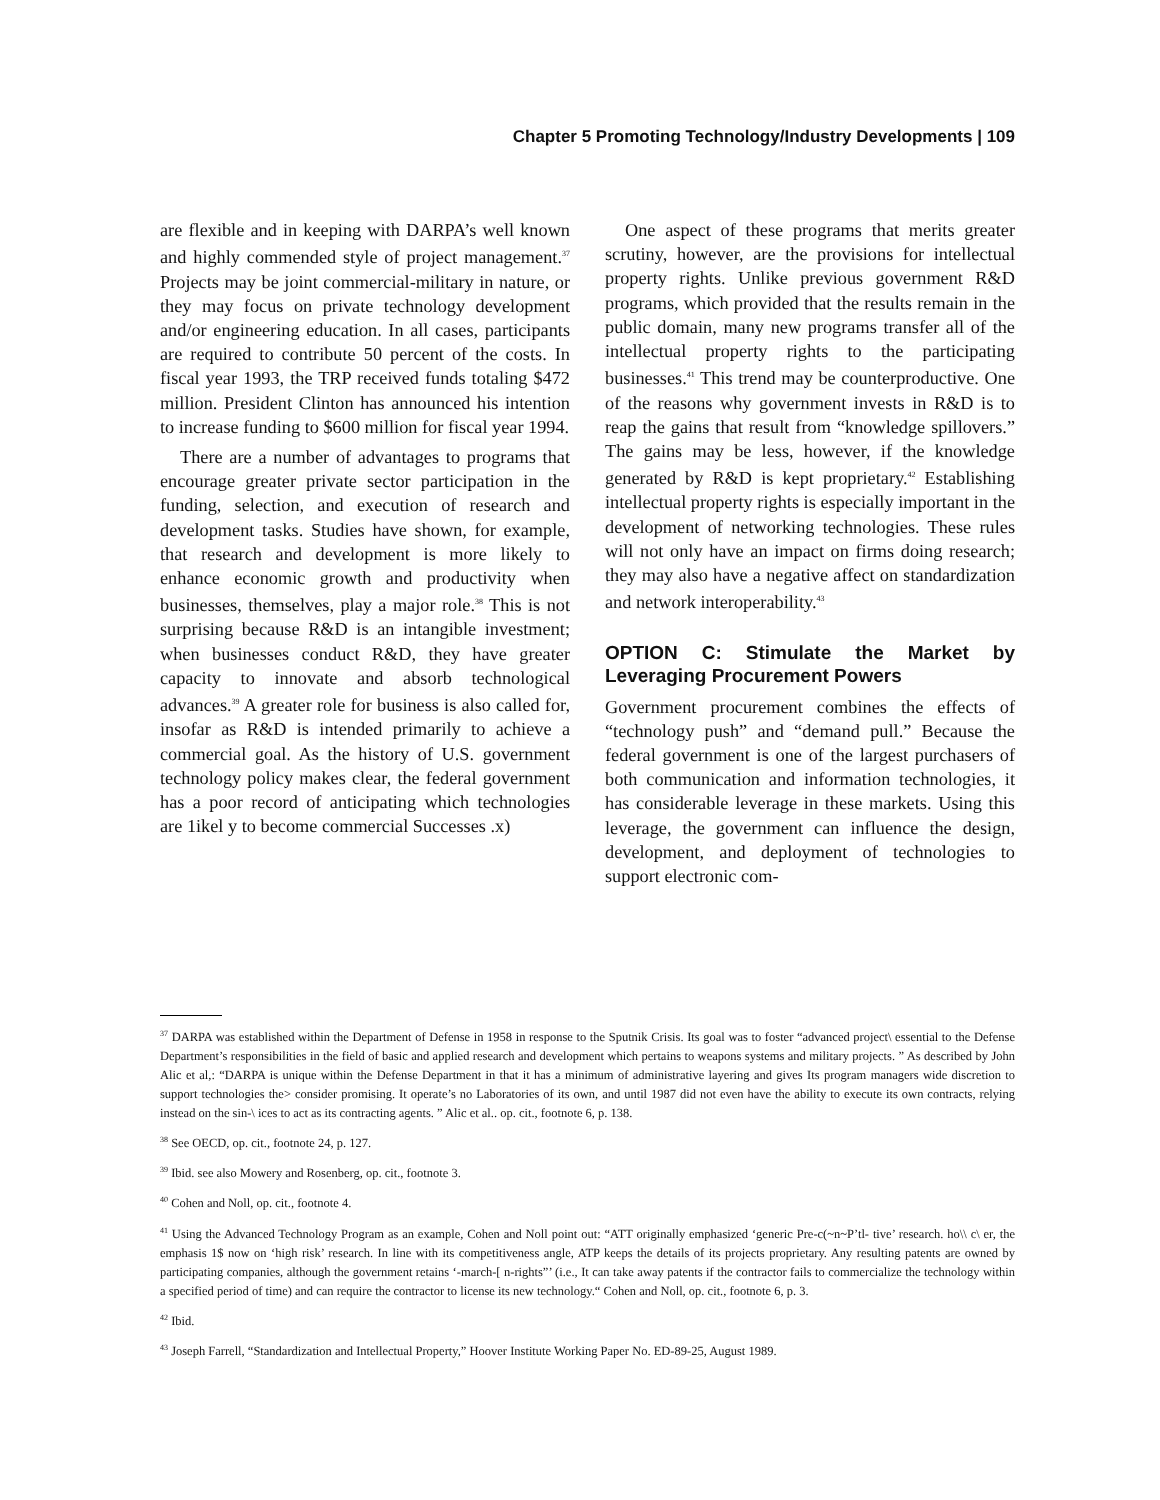Chapter 5 Promoting Technology/Industry Developments | 109
are flexible and in keeping with DARPA’s well known and highly commended style of project management.<sup>37</sup> Projects may be joint commercial-military in nature, or they may focus on private technology development and/or engineering education. In all cases, participants are required to contribute 50 percent of the costs. In fiscal year 1993, the TRP received funds totaling $472 million. President Clinton has announced his intention to increase funding to $600 million for fiscal year 1994.
There are a number of advantages to programs that encourage greater private sector participation in the funding, selection, and execution of research and development tasks. Studies have shown, for example, that research and development is more likely to enhance economic growth and productivity when businesses, themselves, play a major role.<sup>38</sup> This is not surprising because R&D is an intangible investment; when businesses conduct R&D, they have greater capacity to innovate and absorb technological advances.<sup>39</sup> A greater role for business is also called for, insofar as R&D is intended primarily to achieve a commercial goal. As the history of U.S. government technology policy makes clear, the federal government has a poor record of anticipating which technologies are 1ikel y to become commercial Successes .x)
One aspect of these programs that merits greater scrutiny, however, are the provisions for intellectual property rights. Unlike previous government R&D programs, which provided that the results remain in the public domain, many new programs transfer all of the intellectual property rights to the participating businesses.<sup>41</sup> This trend may be counterproductive. One of the reasons why government invests in R&D is to reap the gains that result from “knowledge spillovers.” The gains may be less, however, if the knowledge generated by R&D is kept proprietary.<sup>42</sup> Establishing intellectual property rights is especially important in the development of networking technologies. These rules will not only have an impact on firms doing research; they may also have a negative affect on standardization and network interoperability.<sup>43</sup>
OPTION C: Stimulate the Market by Leveraging Procurement Powers
Government procurement combines the effects of “technology push” and “demand pull.” Because the federal government is one of the largest purchasers of both communication and information technologies, it has considerable leverage in these markets. Using this leverage, the government can influence the design, development, and deployment of technologies to support electronic com-
<sup>37</sup> DARPA was established within the Department of Defense in 1958 in response to the Sputnik Crisis. Its goal was to foster “advanced project\ essential to the Defense Department’s responsibilities in the field of basic and applied research and development which pertains to weapons systems and military projects. ” As described by John Alic et al,: “DARPA is unique within the Defense Department in that it has a minimum of administrative layering and gives Its program managers wide discretion to support technologies the> consider promising. It operate’s no Laboratories of its own, and until 1987 did not even have the ability to execute its own contracts, relying instead on the sin-\ ices to act as its contracting agents. ” Alic et al.. op. cit., footnote 6, p. 138.
<sup>38</sup> See OECD, op. cit., footnote 24, p. 127.
<sup>39</sup> Ibid. see also Mowery and Rosenberg, op. cit., footnote 3.
<sup>40</sup> Cohen and Noll, op. cit., footnote 4.
<sup>41</sup> Using the Advanced Technology Program as an example, Cohen and Noll point out: “ATT originally emphasized ‘generic Pre-c(~n~P’tl- tive’ research. ho\\ c\ er, the emphasis 1$ now on ‘high risk’ research. In line with its competitiveness angle, ATP keeps the details of its projects proprietary. Any resulting patents are owned by participating companies, although the government retains ‘-march-[ n-rights”’ (i.e., It can take away patents if the contractor fails to commercialize the technology within a specified period of time) and can require the contractor to license its new technology.“ Cohen and Noll, op. cit., footnote 6, p. 3.
<sup>42</sup> Ibid.
<sup>43</sup> Joseph Farrell, “Standardization and Intellectual Property,” Hoover Institute Working Paper No. ED-89-25, August 1989.